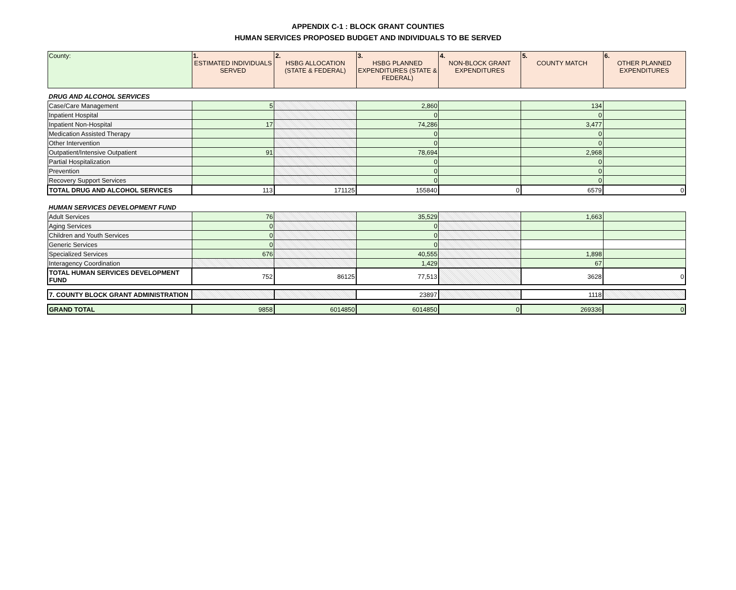APPENDIX C-1 : BLOCK GRANT COUNTIES
HUMAN SERVICES PROPOSED BUDGET AND INDIVIDUALS TO BE SERVED
| County: | 1. ESTIMATED INDIVIDUALS SERVED | 2. HSBG ALLOCATION (STATE & FEDERAL) | 3. HSBG PLANNED EXPENDITURES (STATE & FEDERAL) | 4. NON-BLOCK GRANT EXPENDITURES | 5. COUNTY MATCH | 6. OTHER PLANNED EXPENDITURES |
| --- | --- | --- | --- | --- | --- | --- |
| DRUG AND ALCOHOL SERVICES | | | | | | |
| Case/Care Management | 5 | | 2,860 | | 134 | |
| Inpatient Hospital | | | 0 | | 0 | |
| Inpatient Non-Hospital | 17 | | 74,286 | | 3,477 | |
| Medication Assisted Therapy | | | 0 | | 0 | |
| Other Intervention | | | 0 | | 0 | |
| Outpatient/Intensive Outpatient | 91 | | 78,694 | | 2,968 | |
| Partial Hospitalization | | | 0 | | 0 | |
| Prevention | | | 0 | | 0 | |
| Recovery Support Services | | | 0 | | 0 | |
| TOTAL DRUG AND ALCOHOL SERVICES | 113 | 171125 | 155840 | 0 | 6579 | 0 |
| HUMAN SERVICES DEVELOPMENT FUND | | | | | | |
| Adult Services | 76 | | 35,529 | | 1,663 | |
| Aging Services | 0 | | 0 | | | |
| Children and Youth Services | 0 | | 0 | | | |
| Generic Services | 0 | | 0 | | | |
| Specialized Services | 676 | | 40,555 | | 1,898 | |
| Interagency Coordination | | | 1,429 | | 67 | |
| TOTAL HUMAN SERVICES DEVELOPMENT FUND | 752 | 86125 | 77,513 | | 3628 | 0 |
| 7. COUNTY BLOCK GRANT ADMINISTRATION | | | 23897 | | 1118 | |
| GRAND TOTAL | 9858 | 6014850 | 6014850 | 0 | 269336 | 0 |